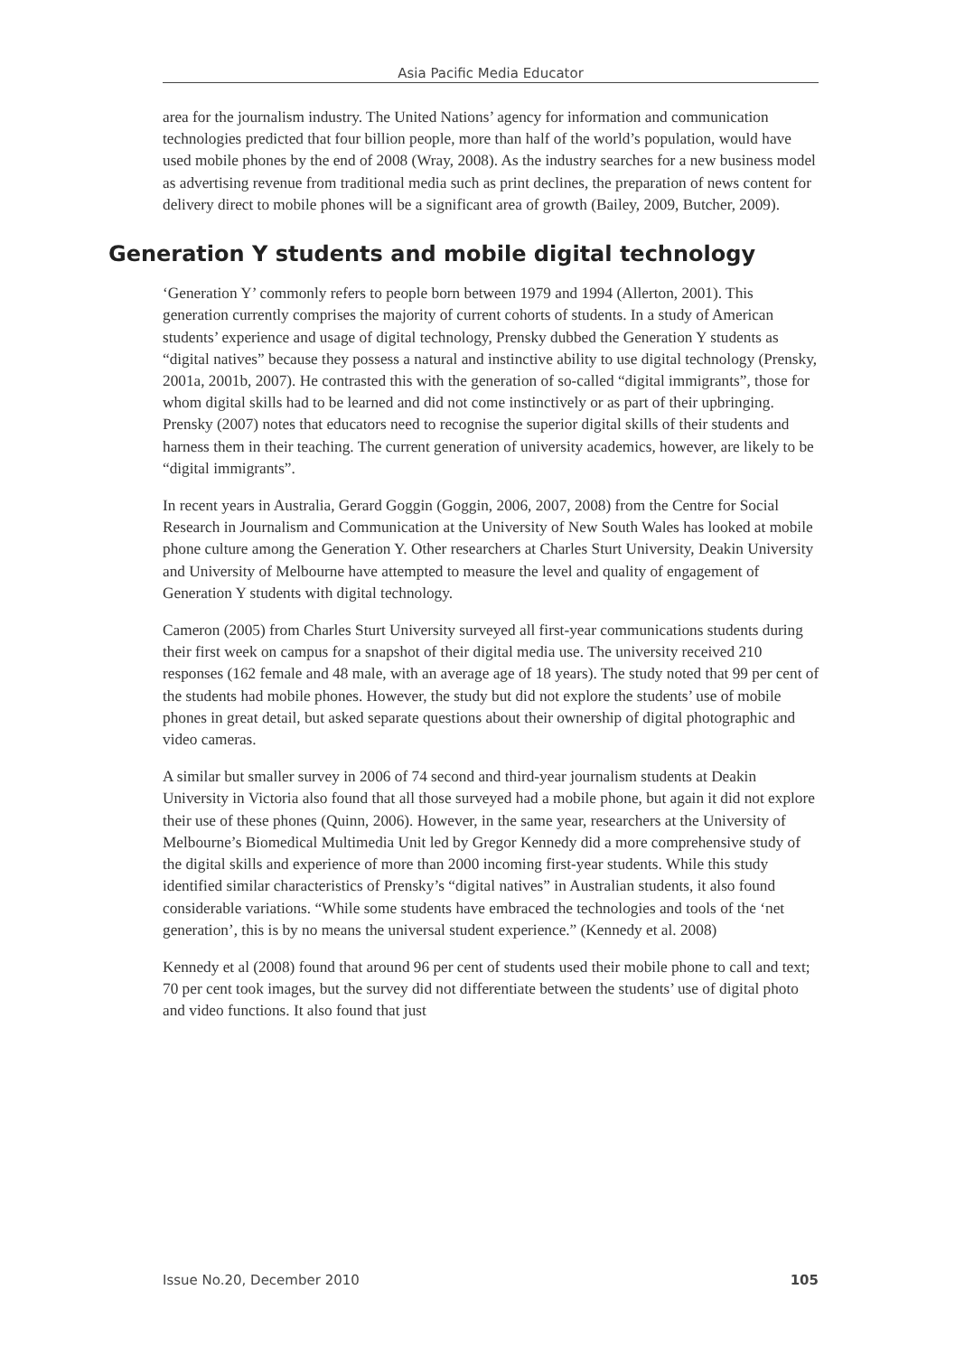Asia Pacific Media Educator
area for the journalism industry. The United Nations’ agency for information and communication technologies predicted that four billion people, more than half of the world’s population, would have used mobile phones by the end of 2008 (Wray, 2008). As the industry searches for a new business model as advertising revenue from traditional media such as print declines, the preparation of news content for delivery direct to mobile phones will be a significant area of growth (Bailey, 2009, Butcher, 2009).
Generation Y students and mobile digital technology
‘Generation Y’ commonly refers to people born between 1979 and 1994 (Allerton, 2001). This generation currently comprises the majority of current cohorts of students. In a study of American students’ experience and usage of digital technology, Prensky dubbed the Generation Y students as “digital natives” because they possess a natural and instinctive ability to use digital technology (Prensky, 2001a, 2001b, 2007). He contrasted this with the generation of so-called “digital immigrants”, those for whom digital skills had to be learned and did not come instinctively or as part of their upbringing. Prensky (2007) notes that educators need to recognise the superior digital skills of their students and harness them in their teaching. The current generation of university academics, however, are likely to be “digital immigrants”.
In recent years in Australia, Gerard Goggin (Goggin, 2006, 2007, 2008) from the Centre for Social Research in Journalism and Communication at the University of New South Wales has looked at mobile phone culture among the Generation Y. Other researchers at Charles Sturt University, Deakin University and University of Melbourne have attempted to measure the level and quality of engagement of Generation Y students with digital technology.
Cameron (2005) from Charles Sturt University surveyed all first-year communications students during their first week on campus for a snapshot of their digital media use. The university received 210 responses (162 female and 48 male, with an average age of 18 years). The study noted that 99 per cent of the students had mobile phones. However, the study but did not explore the students’ use of mobile phones in great detail, but asked separate questions about their ownership of digital photographic and video cameras.
A similar but smaller survey in 2006 of 74 second and third-year journalism students at Deakin University in Victoria also found that all those surveyed had a mobile phone, but again it did not explore their use of these phones (Quinn, 2006). However, in the same year, researchers at the University of Melbourne’s Biomedical Multimedia Unit led by Gregor Kennedy did a more comprehensive study of the digital skills and experience of more than 2000 incoming first-year students. While this study identified similar characteristics of Prensky’s “digital natives” in Australian students, it also found considerable variations. “While some students have embraced the technologies and tools of the ‘net generation’, this is by no means the universal student experience.” (Kennedy et al. 2008)
Kennedy et al (2008) found that around 96 per cent of students used their mobile phone to call and text; 70 per cent took images, but the survey did not differentiate between the students’ use of digital photo and video functions. It also found that just
Issue No.20, December 2010 105